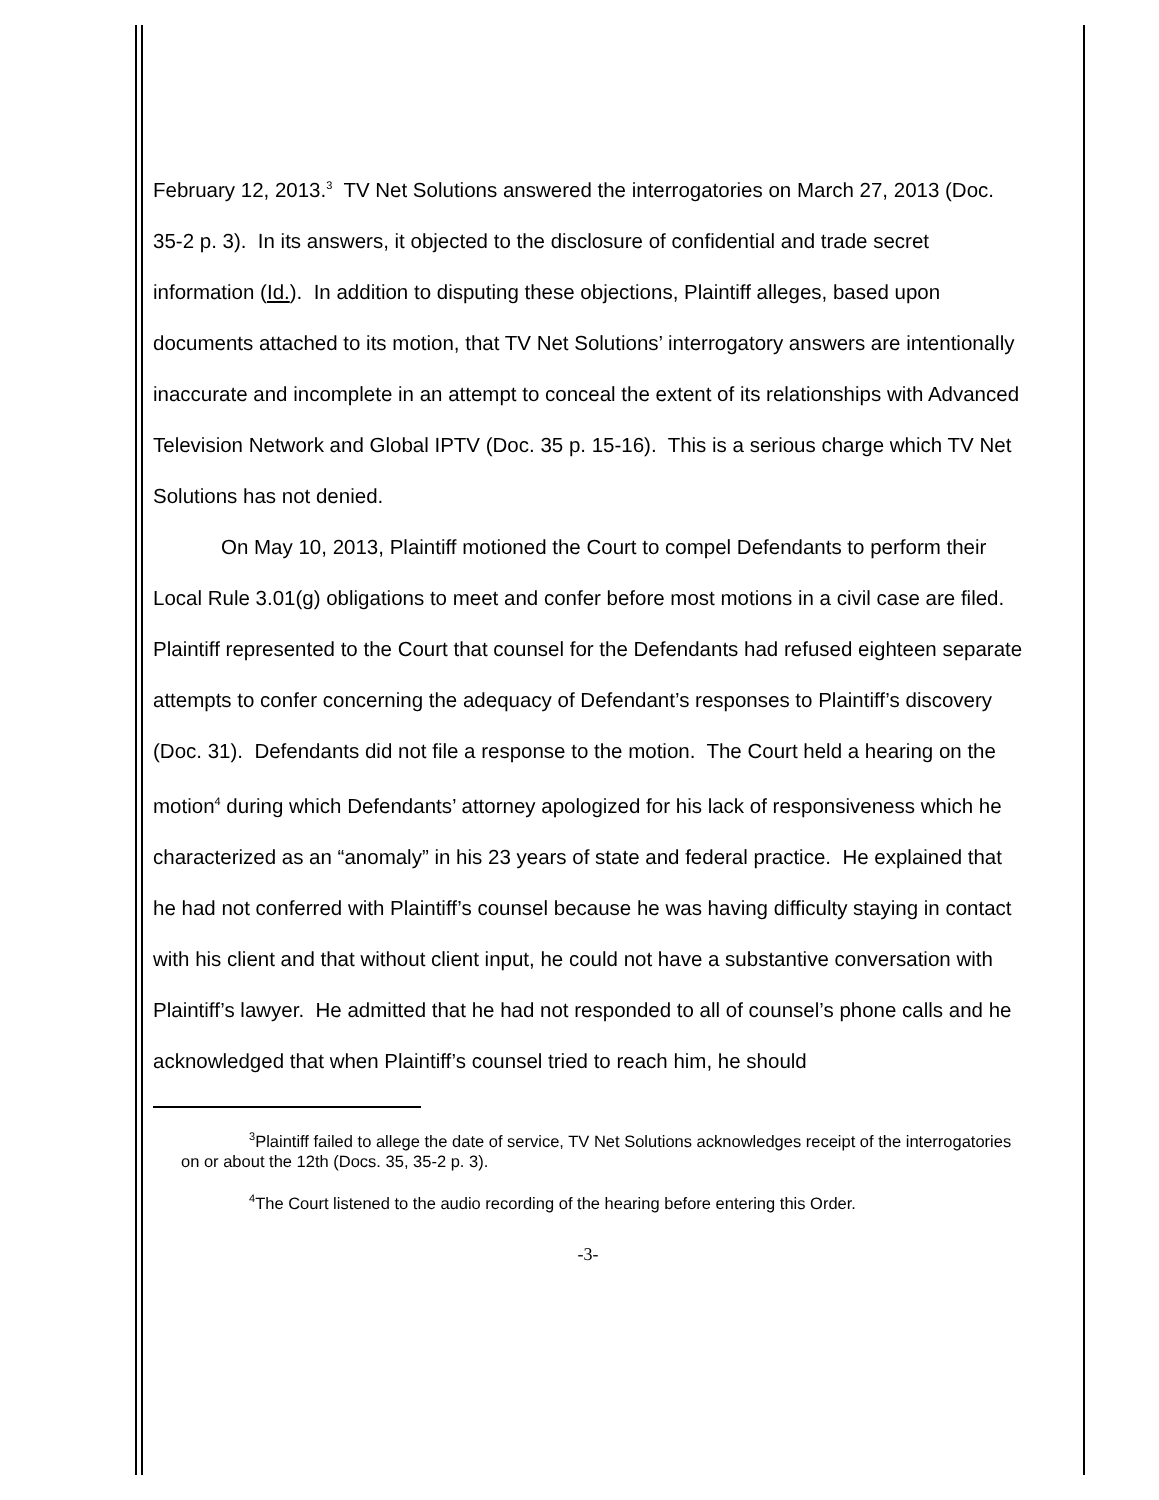February 12, 2013.<sup>3</sup> TV Net Solutions answered the interrogatories on March 27, 2013 (Doc. 35-2 p. 3). In its answers, it objected to the disclosure of confidential and trade secret information (Id.). In addition to disputing these objections, Plaintiff alleges, based upon documents attached to its motion, that TV Net Solutions’ interrogatory answers are intentionally inaccurate and incomplete in an attempt to conceal the extent of its relationships with Advanced Television Network and Global IPTV (Doc. 35 p. 15-16). This is a serious charge which TV Net Solutions has not denied.
On May 10, 2013, Plaintiff motioned the Court to compel Defendants to perform their Local Rule 3.01(g) obligations to meet and confer before most motions in a civil case are filed. Plaintiff represented to the Court that counsel for the Defendants had refused eighteen separate attempts to confer concerning the adequacy of Defendant’s responses to Plaintiff’s discovery (Doc. 31). Defendants did not file a response to the motion. The Court held a hearing on the motion<sup>4</sup> during which Defendants’ attorney apologized for his lack of responsiveness which he characterized as an “anomaly” in his 23 years of state and federal practice. He explained that he had not conferred with Plaintiff’s counsel because he was having difficulty staying in contact with his client and that without client input, he could not have a substantive conversation with Plaintiff’s lawyer. He admitted that he had not responded to all of counsel’s phone calls and he acknowledged that when Plaintiff’s counsel tried to reach him, he should
<sup>3</sup> Plaintiff failed to allege the date of service, TV Net Solutions acknowledges receipt of the interrogatories on or about the 12th (Docs. 35, 35-2 p. 3).
<sup>4</sup> The Court listened to the audio recording of the hearing before entering this Order.
-3-